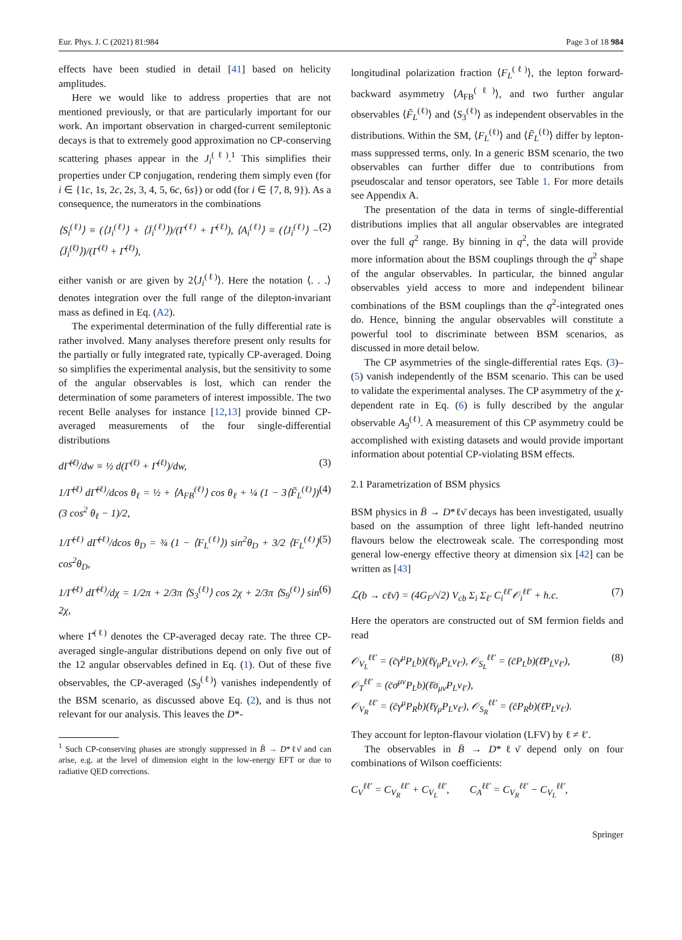Eur. Phys. J. C (2021) 81:984 Page 3 of 18 984
effects have been studied in detail [41] based on helicity amplitudes.
Here we would like to address properties that are not mentioned previously, or that are particularly important for our work. An important observation in charged-current semileptonic decays is that to extremely good approximation no CP-conserving scattering phases appear in the J<sub>i</sub><sup>(ℓ)</sup>.<sup>1</sup> This simplifies their properties under CP conjugation, rendering them simply even (for i ∈ {1c, 1s, 2c, 2s, 3, 4, 5, 6c, 6s}) or odd (for i ∈ {7, 8, 9}). As a consequence, the numerators in the combinations
⟨S<sub>i</sub><sup>(ℓ)</sup>⟩ ≡ (⟨J<sub>i</sub><sup>(ℓ)</sup>⟩ + ⟨J̄<sub>i</sub><sup>(ℓ)</sup>⟩)/(Γ<sup>(ℓ)</sup> + Γ̄<sup>(ℓ)</sup>), ⟨A<sub>i</sub><sup>(ℓ)</sup>⟩ ≡ (⟨J<sub>i</sub><sup>(ℓ)</sup>⟩ − ⟨J̄<sub>i</sub><sup>(ℓ)</sup>⟩)/(Γ<sup>(ℓ)</sup> + Γ̄<sup>(ℓ)</sup>), (2)
either vanish or are given by 2⟨J<sub>i</sub><sup>(ℓ)</sup>⟩. Here the notation ⟨. . .⟩ denotes integration over the full range of the dilepton-invariant mass as defined in Eq. (A2).
The experimental determination of the fully differential rate is rather involved. Many analyses therefore present only results for the partially or fully integrated rate, typically CP-averaged. Doing so simplifies the experimental analysis, but the sensitivity to some of the angular observables is lost, which can render the determination of some parameters of interest impossible. The two recent Belle analyses for instance [12,13] provide binned CP-averaged measurements of the four single-differential distributions
dΓ̂<sup>(ℓ)</sup>/dw ≡ ½ d(Γ<sup>(ℓ)</sup> + Γ̄<sup>(ℓ)</sup>)/dw, (3)
1/Γ̂<sup>(ℓ)</sup> dΓ̂<sup>(ℓ)</sup>/dcos θ<sub>ℓ</sub> = ½ + ⟨A<sub>FB</sub><sup>(ℓ)</sup>⟩ cos θ<sub>ℓ</sub> + ¼ (1 − 3⟨F̃<sub>L</sub><sup>(ℓ)</sup>⟩) (3 cos<sup>2</sup> θ<sub>ℓ</sub> − 1)/2, (4)
1/Γ̂<sup>(ℓ)</sup> dΓ̂<sup>(ℓ)</sup>/dcos θ<sub>D</sub> = ¾ (1 − ⟨F<sub>L</sub><sup>(ℓ)</sup>⟩) sin<sup>2</sup>θ<sub>D</sub> + 3/2 ⟨F<sub>L</sub><sup>(ℓ)</sup>⟩ cos<sup>2</sup>θ<sub>D</sub>, (5)
1/Γ̂<sup>(ℓ)</sup> dΓ̂<sup>(ℓ)</sup>/dχ = 1/2π + 2/3π ⟨S<sub>3</sub><sup>(ℓ)</sup>⟩ cos 2χ + 2/3π ⟨S<sub>9</sub><sup>(ℓ)</sup>⟩ sin 2χ, (6)
where Γ̂<sup>(ℓ)</sup> denotes the CP-averaged decay rate. The three CP-averaged single-angular distributions depend on only five out of the 12 angular observables defined in Eq. (1). Out of these five observables, the CP-averaged ⟨S<sub>9</sub><sup>(ℓ)</sup>⟩ vanishes independently of the BSM scenario, as discussed above Eq. (2), and is thus not relevant for our analysis. This leaves the D*-
<sup>1</sup> Such CP-conserving phases are strongly suppressed in B̄ → D*ℓν̄ and can arise, e.g. at the level of dimension eight in the low-energy EFT or due to radiative QED corrections.
longitudinal polarization fraction ⟨F<sub>L</sub><sup>(ℓ)</sup>⟩, the lepton forward-backward asymmetry ⟨A<sub>FB</sub><sup>(ℓ)</sup>⟩, and two further angular observables ⟨F̃<sub>L</sub><sup>(ℓ)</sup>⟩ and ⟨S<sub>3</sub><sup>(ℓ)</sup>⟩ as independent observables in the distributions. Within the SM, ⟨F<sub>L</sub><sup>(ℓ)</sup>⟩ and ⟨F̃<sub>L</sub><sup>(ℓ)</sup>⟩ differ by lepton-mass suppressed terms, only. In a generic BSM scenario, the two observables can further differ due to contributions from pseudoscalar and tensor operators, see Table 1. For more details see Appendix A.
The presentation of the data in terms of single-differential distributions implies that all angular observables are integrated over the full q<sup>2</sup> range. By binning in q<sup>2</sup>, the data will provide more information about the BSM couplings through the q<sup>2</sup> shape of the angular observables. In particular, the binned angular observables yield access to more and independent bilinear combinations of the BSM couplings than the q<sup>2</sup>-integrated ones do. Hence, binning the angular observables will constitute a powerful tool to discriminate between BSM scenarios, as discussed in more detail below.
The CP asymmetries of the single-differential rates Eqs. (3)– (5) vanish independently of the BSM scenario. This can be used to validate the experimental analyses. The CP asymmetry of the χ-dependent rate in Eq. (6) is fully described by the angular observable A<sub>9</sub><sup>(ℓ)</sup>. A measurement of this CP asymmetry could be accomplished with existing datasets and would provide important information about potential CP-violating BSM effects.
2.1 Parametrization of BSM physics
BSM physics in B̄ → D*ℓν̄ decays has been investigated, usually based on the assumption of three light left-handed neutrino flavours below the electroweak scale. The corresponding most general low-energy effective theory at dimension six [42] can be written as [43]
ℒ(b → cℓν̄) = (4G<sub>F</sub>/√2) V<sub>cb</sub> Σ<sub>i</sub> Σ<sub>ℓ′</sub> C<sub>i</sub><sup>ℓℓ′</sup>𝒪<sub>i</sub><sup>ℓℓ′</sup> + h.c. (7)
Here the operators are constructed out of SM fermion fields and read
𝒪<sub>V<sub>L</sub></sub><sup>ℓℓ′</sup> = (c̄γ<sup>μ</sup>P<sub>L</sub>b)(ℓ̄γ<sub>μ</sub>P<sub>L</sub>ν<sub>ℓ′</sub>), 𝒪<sub>S<sub>L</sub></sub><sup>ℓℓ′</sup> = (c̄P<sub>L</sub>b)(ℓ̄P<sub>L</sub>ν<sub>ℓ′</sub>),
𝒪<sub>T</sub><sup>ℓℓ′</sup> = (c̄σ<sup>μν</sup>P<sub>L</sub>b)(ℓ̄σ<sub>μν</sub>P<sub>L</sub>ν<sub>ℓ′</sub>),
𝒪<sub>V<sub>R</sub></sub><sup>ℓℓ′</sup> = (c̄γ<sup>μ</sup>P<sub>R</sub>b)(ℓ̄γ<sub>μ</sub>P<sub>L</sub>ν<sub>ℓ′</sub>), 𝒪<sub>S<sub>R</sub></sub><sup>ℓℓ′</sup> = (c̄P<sub>R</sub>b)(ℓ̄P<sub>L</sub>ν<sub>ℓ′</sub>). (8)
They account for lepton-flavour violation (LFV) by ℓ ≠ ℓ′.
The observables in B̄ → D*ℓν̄ depend only on four combinations of Wilson coefficients:
C<sub>V</sub><sup>ℓℓ′</sup> = C<sub>V<sub>R</sub></sub><sup>ℓℓ′</sup> + C<sub>V<sub>L</sub></sub><sup>ℓℓ′</sup>, C<sub>A</sub><sup>ℓℓ′</sup> = C<sub>V<sub>R</sub></sub><sup>ℓℓ′</sup> − C<sub>V<sub>L</sub></sub><sup>ℓℓ′</sup>,
Springer